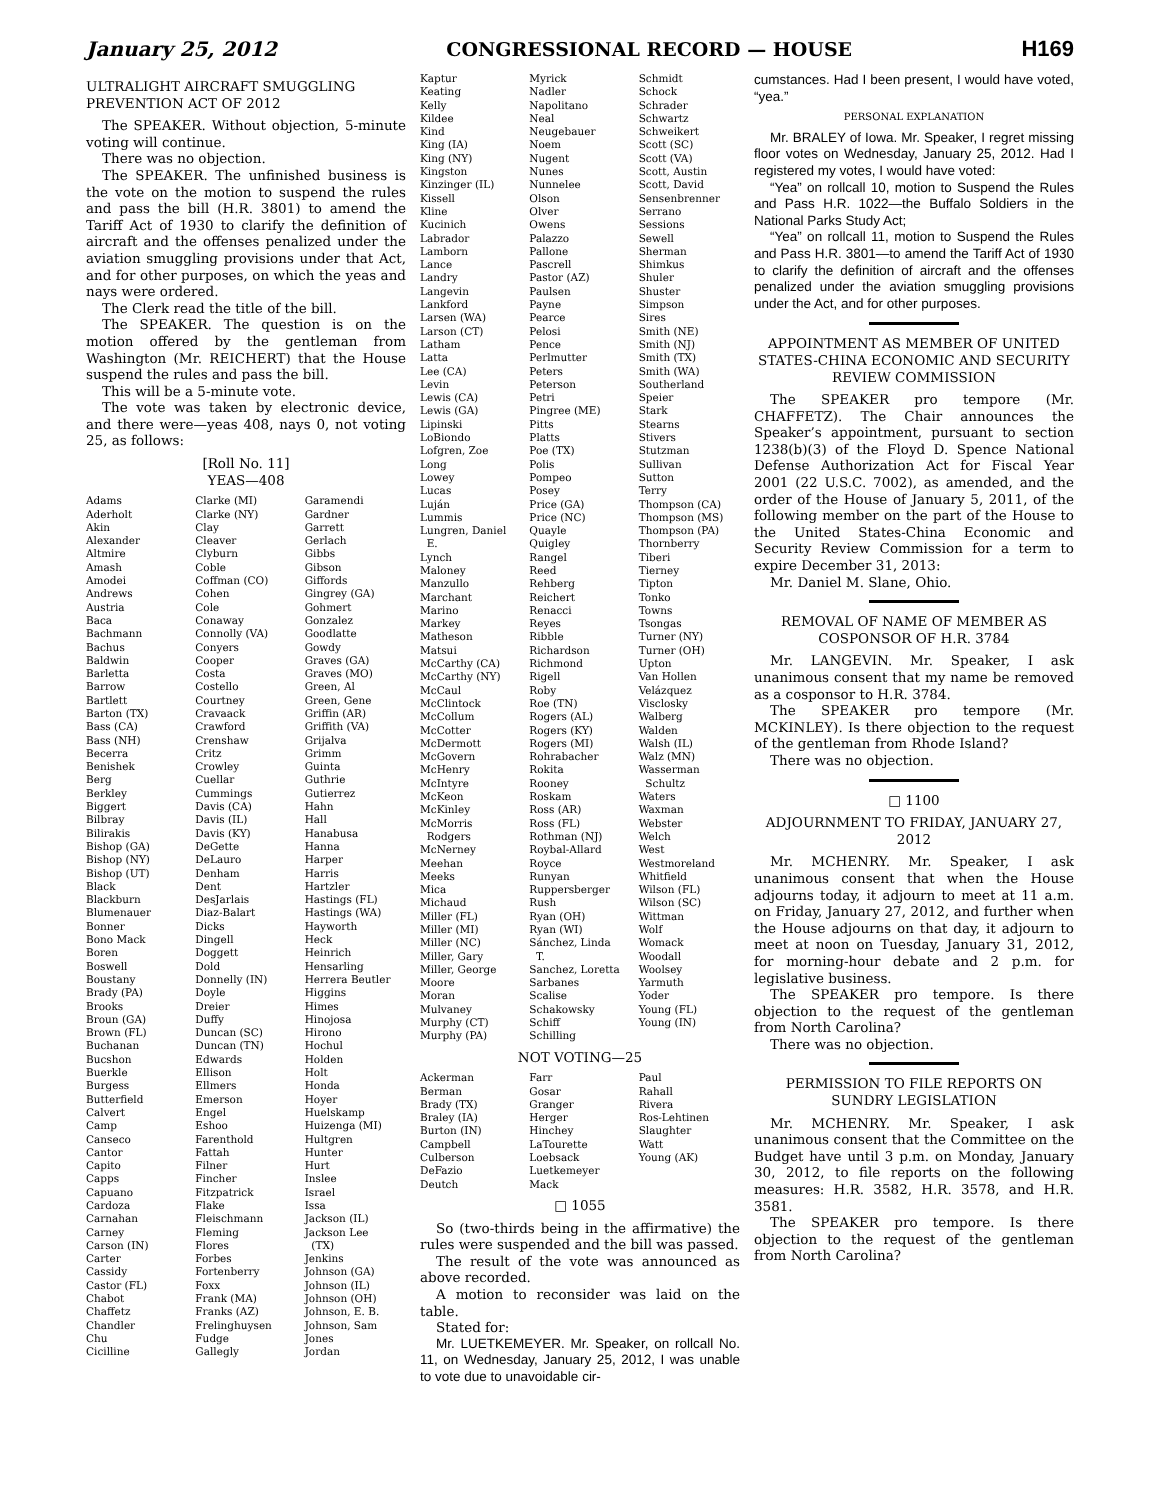January 25, 2012 CONGRESSIONAL RECORD — HOUSE H169
ULTRALIGHT AIRCRAFT SMUGGLING PREVENTION ACT OF 2012
The SPEAKER. Without objection, 5-minute voting will continue.
There was no objection.
The SPEAKER. The unfinished business is the vote on the motion to suspend the rules and pass the bill (H.R. 3801) to amend the Tariff Act of 1930 to clarify the definition of aircraft and the offenses penalized under the aviation smuggling provisions under that Act, and for other purposes, on which the yeas and nays were ordered.
The Clerk read the title of the bill.
The SPEAKER. The question is on the motion offered by the gentleman from Washington (Mr. REICHERT) that the House suspend the rules and pass the bill.
This will be a 5-minute vote.
The vote was taken by electronic device, and there were—yeas 408, nays 0, not voting 25, as follows:
[Roll No. 11]
YEAS—408
Adams
Aderholt
Akin
Alexander
Altmire
Amash
Amodei
Andrews
Austria
Baca
Bachmann
Bachus
Baldwin
Barletta
Barrow
Bartlett
Barton (TX)
Bass (CA)
Bass (NH)
Becerra
Benishek
Berg
Berkley
Biggert
Bilbray
Bilirakis
Bishop (GA)
Bishop (NY)
Bishop (UT)
Black
Blackburn
Blumenauer
Bonner
Bono Mack
Boren
Boswell
Boustany
Brady (PA)
Brooks
Broun (GA)
Brown (FL)
Buchanan
Bucshon
Buerkle
Burgess
Butterfield
Calvert
Camp
Canseco
Cantor
Capito
Capps
Capuano
Cardoza
Carnahan
Carney
Carson (IN)
Carter
Cassidy
Castor (FL)
Chabot
Chaffetz
Chandler
Chu
Cicilline
Clarke (MI)
Clarke (NY)
Clay
Cleaver
Clyburn
Coble
Coffman (CO)
Cohen
Cole
Conaway
Connolly (VA)
Conyers
Cooper
Costa
Costello
Courtney
Cravaack
Crawford
Crenshaw
Critz
Crowley
Cuellar
Cummings
Davis (CA)
Davis (IL)
Davis (KY)
DeGette
DeLauro
Denham
Dent
DesJarlais
Diaz-Balart
Dicks
Dingell
Doggett
Dold
Donnelly (IN)
Doyle
Dreier
Duffy
Duncan (SC)
Duncan (TN)
Edwards
Ellison
Ellmers
Emerson
Engel
Eshoo
Farenthold
Fattah
Filner
Fincher
Fitzpatrick
Flake
Fleischmann
Fleming
Flores
Forbes
Fortenberry
Foxx
Frank (MA)
Franks (AZ)
Frelinghuysen
Fudge
Gallegly
Garamendi
Gardner
Garrett
Gerlach
Gibbs
Gibson
Giffords
Gingrey (GA)
Gohmert
Gonzalez
Goodlatte
Gowdy
Graves (GA)
Graves (MO)
Green, Al
Green, Gene
Griffin (AR)
Griffith (VA)
Grijalva
Grimm
Guinta
Guthrie
Gutierrez
Hahn
Hall
Hanabusa
Hanna
Harper
Harris
Hartzler
Hastings (FL)
Hastings (WA)
Hayworth
Heck
Heinrich
Hensarling
Herrera Beutler
Higgins
Himes
Hinojosa
Hirono
Hochul
Holden
Holt
Honda
Hoyer
Huelskamp
Huizenga (MI)
Hultgren
Hunter
Hurt
Inslee
Israel
Issa
Jackson (IL)
Jackson Lee
(TX)
Jenkins
Johnson (GA)
Johnson (IL)
Johnson (OH)
Johnson, E. B.
Johnson, Sam
Jones
Jordan
Kaptur
Keating
Kelly
Kildee
Kind
King (IA)
King (NY)
Kingston
Kinzinger (IL)
Kissell
Kline
Kucinich
Labrador
Lamborn
Lance
Landry
Langevin
Lankford
Larsen (WA)
Larson (CT)
Latham
Latta
Lee (CA)
Levin
Lewis (CA)
Lewis (GA)
Lipinski
LoBiondo
Lofgren, Zoe
Long
Lowey
Lucas
Luján
Lummis
Lungren, Daniel
E.
Lynch
Maloney
Manzullo
Marchant
Marino
Markey
Matheson
Matsui
McCarthy (CA)
McCarthy (NY)
McCaul
McClintock
McCollum
McCotter
McDermott
McGovern
McHenry
McIntyre
McKeon
McKinley
McMorris
Rodgers
McNerney
Meehan
Meeks
Mica
Michaud
Miller (FL)
Miller (MI)
Miller (NC)
Miller, Gary
Miller, George
Moore
Moran
Mulvaney
Murphy (CT)
Murphy (PA)
Myrick
Nadler
Napolitano
Neal
Neugebauer
Noem
Nugent
Nunes
Nunnelee
Olson
Olver
Owens
Palazzo
Pallone
Pascrell
Pastor (AZ)
Paulsen
Payne
Pearce
Pelosi
Pence
Perlmutter
Peters
Peterson
Petri
Pingree (ME)
Pitts
Platts
Poe (TX)
Polis
Pompeo
Posey
Price (GA)
Price (NC)
Quayle
Quigley
Rangel
Reed
Rehberg
Reichert
Renacci
Reyes
Ribble
Richardson
Richmond
Rigell
Roby
Roe (TN)
Rogers (AL)
Rogers (KY)
Rogers (MI)
Rohrabacher
Rokita
Rooney
Roskam
Ross (AR)
Ross (FL)
Rothman (NJ)
Roybal-Allard
Royce
Runyan
Ruppersberger
Rush
Ryan (OH)
Ryan (WI)
Sánchez, Linda
T.
Sanchez, Loretta
Sarbanes
Scalise
Schakowsky
Schiff
Schilling
Schmidt
Schock
Schrader
Schwartz
Schweikert
Scott (SC)
Scott (VA)
Scott, Austin
Scott, David
Sensenbrenner
Serrano
Sessions
Sewell
Sherman
Shimkus
Shuler
Shuster
Simpson
Sires
Smith (NE)
Smith (NJ)
Smith (TX)
Smith (WA)
Southerland
Speier
Stark
Stearns
Stivers
Stutzman
Sullivan
Sutton
Terry
Thompson (CA)
Thompson (MS)
Thompson (PA)
Thornberry
Tiberi
Tierney
Tipton
Tonko
Towns
Tsongas
Turner (NY)
Turner (OH)
Upton
Van Hollen
Velázquez
Visclosky
Walberg
Walden
Walsh (IL)
Walz (MN)
Wasserman
Schultz
Waters
Waxman
Webster
Welch
West
Westmoreland
Whitfield
Wilson (FL)
Wilson (SC)
Wittman
Wolf
Womack
Woodall
Woolsey
Yarmuth
Yoder
Young (FL)
Young (IN)
NOT VOTING—25
Ackerman
Berman
Brady (TX)
Braley (IA)
Burton (IN)
Campbell
Culberson
DeFazio
Deutch
Farr
Gosar
Granger
Herger
Hinchey
LaTourette
Loebsack
Luetkemeyer
Mack
Paul
Rahall
Rivera
Ros-Lehtinen
Slaughter
Watt
Young (AK)
□ 1055
So (two-thirds being in the affirmative) the rules were suspended and the bill was passed.
The result of the vote was announced as above recorded.
A motion to reconsider was laid on the table.
Stated for:
Mr. LUETKEMEYER. Mr. Speaker, on rollcall No. 11, on Wednesday, January 25, 2012, I was unable to vote due to unavoidable cir-
cumstances. Had I been present, I would have voted, “yea.”
PERSONAL EXPLANATION
Mr. BRALEY of Iowa. Mr. Speaker, I regret missing floor votes on Wednesday, January 25, 2012. Had I registered my votes, I would have voted:
“Yea” on rollcall 10, motion to Suspend the Rules and Pass H.R. 1022—the Buffalo Soldiers in the National Parks Study Act;
“Yea” on rollcall 11, motion to Suspend the Rules and Pass H.R. 3801—to amend the Tariff Act of 1930 to clarify the definition of aircraft and the offenses penalized under the aviation smuggling provisions under the Act, and for other purposes.
APPOINTMENT AS MEMBER OF UNITED STATES-CHINA ECONOMIC AND SECURITY REVIEW COMMISSION
The SPEAKER pro tempore (Mr. CHAFFETZ). The Chair announces the Speaker’s appointment, pursuant to section 1238(b)(3) of the Floyd D. Spence National Defense Authorization Act for Fiscal Year 2001 (22 U.S.C. 7002), as amended, and the order of the House of January 5, 2011, of the following member on the part of the House to the United States-China Economic and Security Review Commission for a term to expire December 31, 2013:
Mr. Daniel M. Slane, Ohio.
REMOVAL OF NAME OF MEMBER AS COSPONSOR OF H.R. 3784
Mr. LANGEVIN. Mr. Speaker, I ask unanimous consent that my name be removed as a cosponsor to H.R. 3784.
The SPEAKER pro tempore (Mr. MCKINLEY). Is there objection to the request of the gentleman from Rhode Island?
There was no objection.
□ 1100
ADJOURNMENT TO FRIDAY, JANUARY 27, 2012
Mr. MCHENRY. Mr. Speaker, I ask unanimous consent that when the House adjourns today, it adjourn to meet at 11 a.m. on Friday, January 27, 2012, and further when the House adjourns on that day, it adjourn to meet at noon on Tuesday, January 31, 2012, for morning-hour debate and 2 p.m. for legislative business.
The SPEAKER pro tempore. Is there objection to the request of the gentleman from North Carolina?
There was no objection.
PERMISSION TO FILE REPORTS ON SUNDRY LEGISLATION
Mr. MCHENRY. Mr. Speaker, I ask unanimous consent that the Committee on the Budget have until 3 p.m. on Monday, January 30, 2012, to file reports on the following measures: H.R. 3582, H.R. 3578, and H.R. 3581.
The SPEAKER pro tempore. Is there objection to the request of the gentleman from North Carolina?